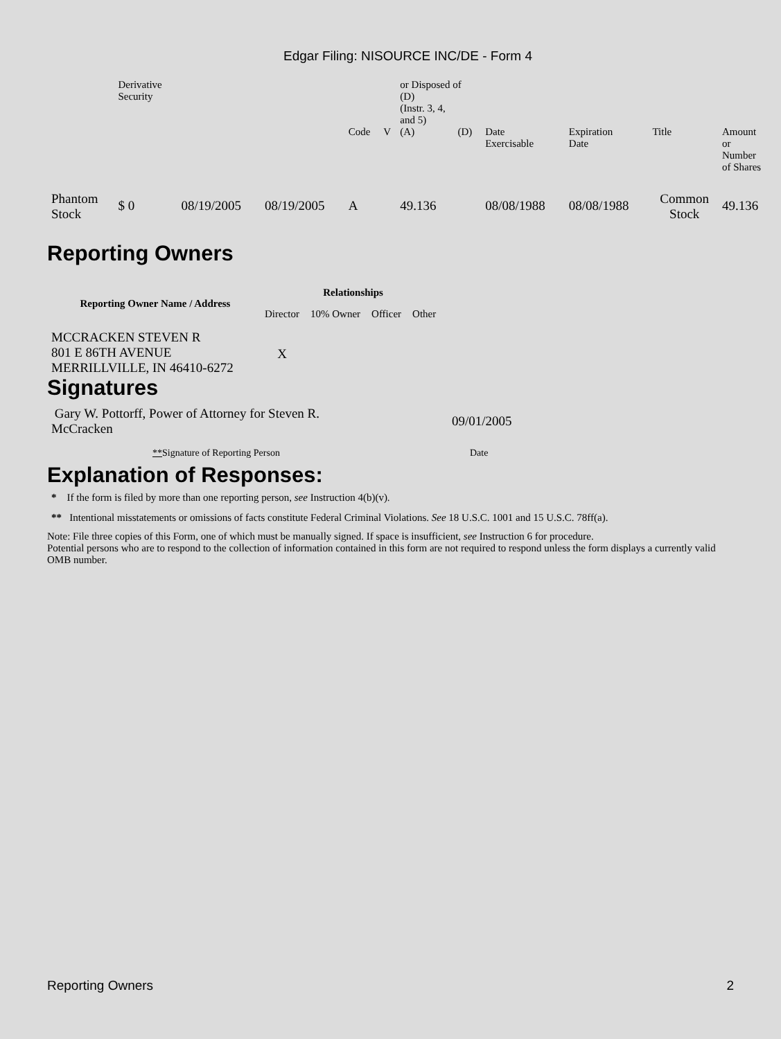Edgar Filing: NISOURCE INC/DE - Form 4
| | Derivative Security | | | | | or Disposed of (D) (Instr. 3, 4, and 5) | | | | | |
| | | | | Code | V | (A) | (D) | Date Exercisable | Expiration Date | Title | Amount or Number of Shares |
| Phantom Stock | $ 0 | 08/19/2005 | 08/19/2005 | A | | 49.136 | | 08/08/1988 | 08/08/1988 | Common Stock | 49.136 |
Reporting Owners
| Reporting Owner Name / Address | Relationships | | | |
| --- | --- | --- | --- | --- |
| | Director | 10% Owner | Officer | Other |
| MCCRACKEN STEVEN R 801 E 86TH AVENUE MERRILLVILLE, IN 46410-6272 | X | | | |
Signatures
| Gary W. Pottorff, Power of Attorney for Steven R. McCracken | 09/01/2005 |
| ** Signature of Reporting Person | Date |
Explanation of Responses:
* If the form is filed by more than one reporting person, see Instruction 4(b)(v).
** Intentional misstatements or omissions of facts constitute Federal Criminal Violations. See 18 U.S.C. 1001 and 15 U.S.C. 78ff(a).
Note: File three copies of this Form, one of which must be manually signed. If space is insufficient, see Instruction 6 for procedure.
Potential persons who are to respond to the collection of information contained in this form are not required to respond unless the form displays a currently valid OMB number.
Reporting Owners 2